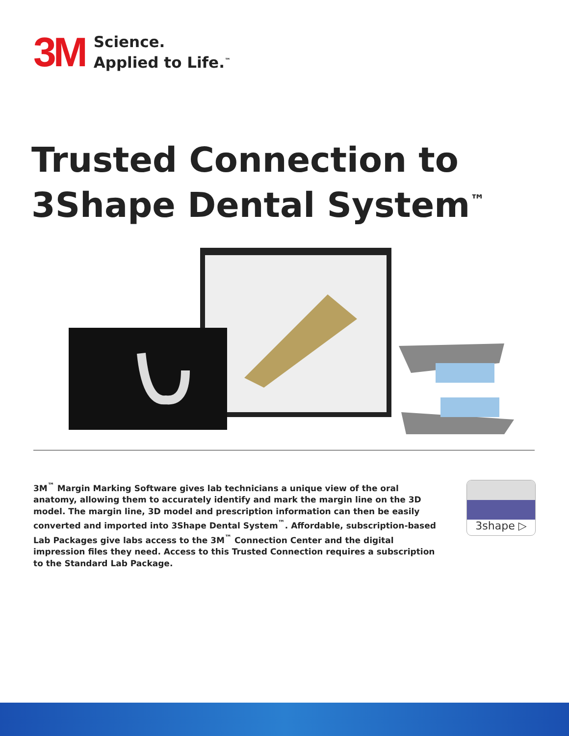3M
Science.
Applied to Life.<sup>™</sup>
Trusted Connection to
3Shape Dental System<sup>™</sup>
3M<sup>™</sup> Margin Marking Software gives lab technicians a unique view of the oral anatomy, allowing them to accurately identify and mark the margin line on the 3D model. The margin line, 3D model and prescription information can then be easily converted and imported into 3Shape Dental System<sup>™</sup>. Affordable, subscription-based Lab Packages give labs access to the 3M<sup>™</sup> Connection Center and the digital impression files they need. Access to this Trusted Connection requires a subscription to the Standard Lab Package.
3shape ▷